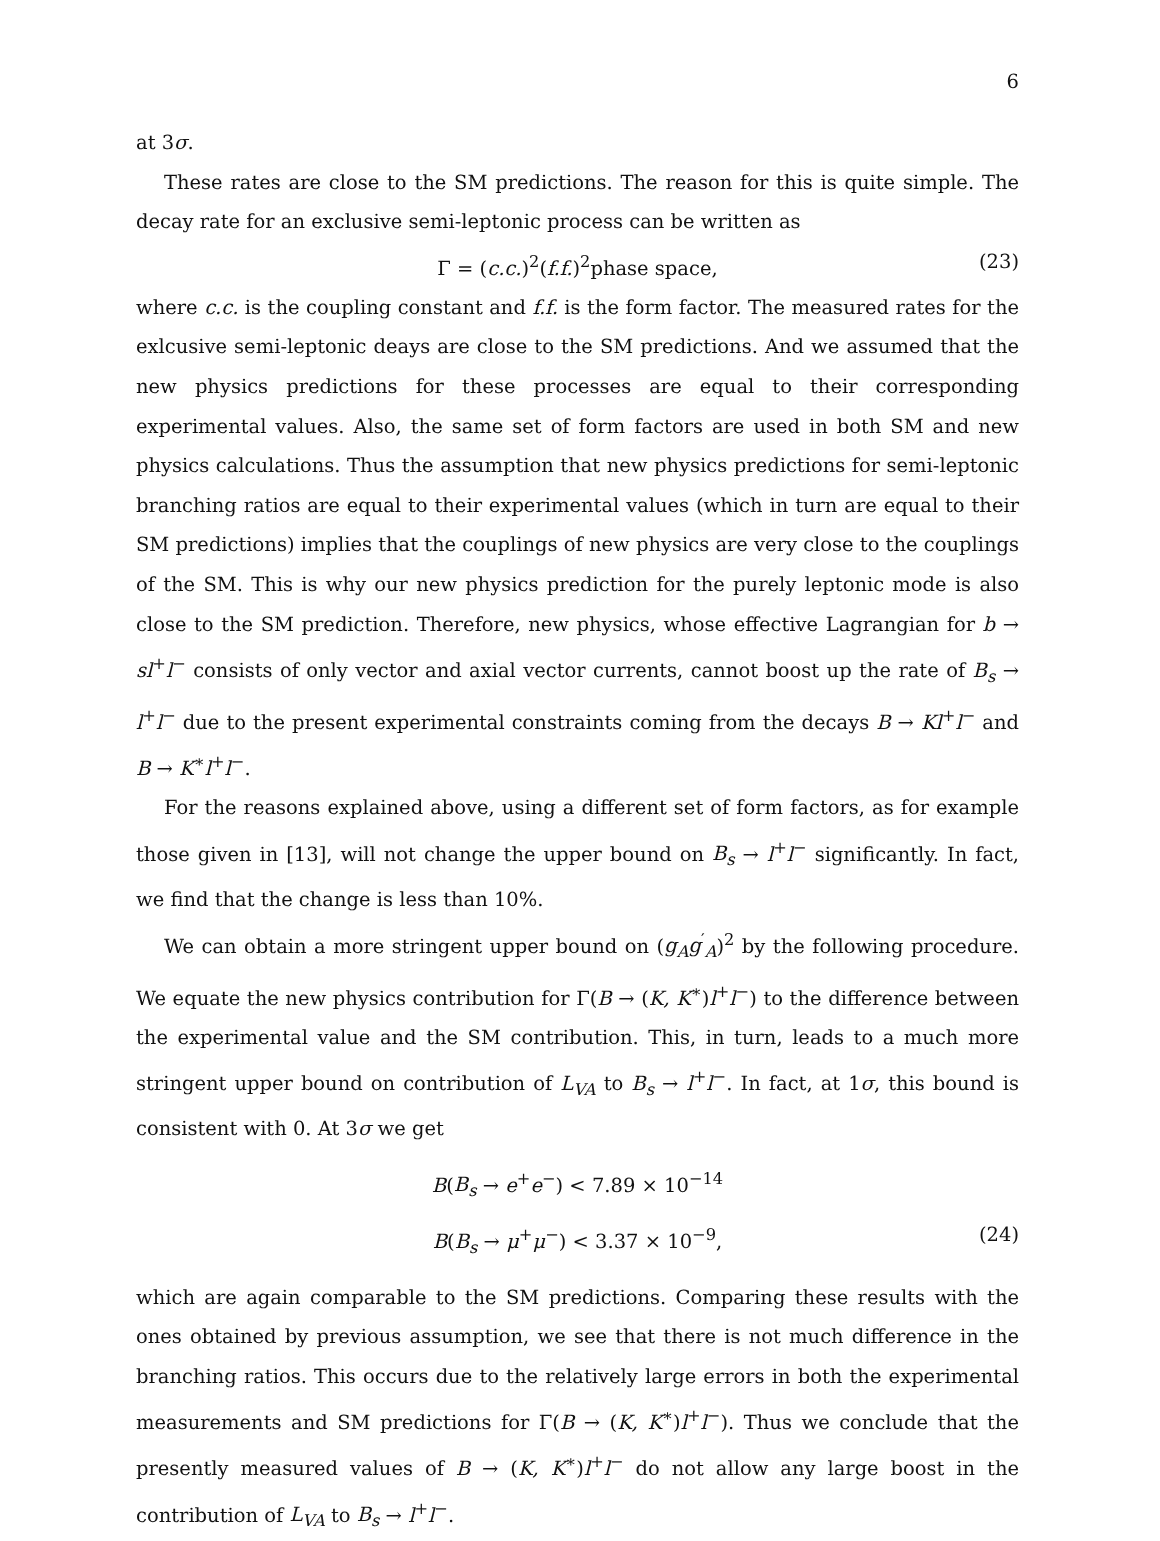6
at 3σ.
These rates are close to the SM predictions. The reason for this is quite simple. The decay rate for an exclusive semi-leptonic process can be written as
Γ = (c.c.)<sup>2</sup>(f.f.)<sup>2</sup>phase space, (23)
where c.c. is the coupling constant and f.f. is the form factor. The measured rates for the exlcusive semi-leptonic deays are close to the SM predictions. And we assumed that the new physics predictions for these processes are equal to their corresponding experimental values. Also, the same set of form factors are used in both SM and new physics calculations. Thus the assumption that new physics predictions for semi-leptonic branching ratios are equal to their experimental values (which in turn are equal to their SM predictions) implies that the couplings of new physics are very close to the couplings of the SM. This is why our new physics prediction for the purely leptonic mode is also close to the SM prediction. Therefore, new physics, whose effective Lagrangian for b → sl<sup>+</sup>l<sup>−</sup> consists of only vector and axial vector currents, cannot boost up the rate of B<sub>s</sub> → l<sup>+</sup>l<sup>−</sup> due to the present experimental constraints coming from the decays B → Kl<sup>+</sup>l<sup>−</sup> and B → K<sup>∗</sup>l<sup>+</sup>l<sup>−</sup>.
For the reasons explained above, using a different set of form factors, as for example those given in [13], will not change the upper bound on B<sub>s</sub> → l<sup>+</sup>l<sup>−</sup> significantly. In fact, we find that the change is less than 10%.
We can obtain a more stringent upper bound on (g<sub>A</sub>g<sup>′</sup><sub>A</sub>)<sup>2</sup> by the following procedure. We equate the new physics contribution for Γ(B → (K, K<sup>∗</sup>)l<sup>+</sup>l<sup>−</sup>) to the difference between the experimental value and the SM contribution. This, in turn, leads to a much more stringent upper bound on contribution of L<sub>VA</sub> to B<sub>s</sub> → l<sup>+</sup>l<sup>−</sup>. In fact, at 1σ, this bound is consistent with 0. At 3σ we get
B(B<sub>s</sub> → e<sup>+</sup>e<sup>−</sup>) < 7.89 × 10<sup>−14</sup>
B(B<sub>s</sub> → μ<sup>+</sup>μ<sup>−</sup>) < 3.37 × 10<sup>−9</sup>, (24)
which are again comparable to the SM predictions. Comparing these results with the ones obtained by previous assumption, we see that there is not much difference in the branching ratios. This occurs due to the relatively large errors in both the experimental measurements and SM predictions for Γ(B → (K, K<sup>∗</sup>)l<sup>+</sup>l<sup>−</sup>). Thus we conclude that the presently measured values of B → (K, K<sup>∗</sup>)l<sup>+</sup>l<sup>−</sup> do not allow any large boost in the contribution of L<sub>VA</sub> to B<sub>s</sub> → l<sup>+</sup>l<sup>−</sup>.